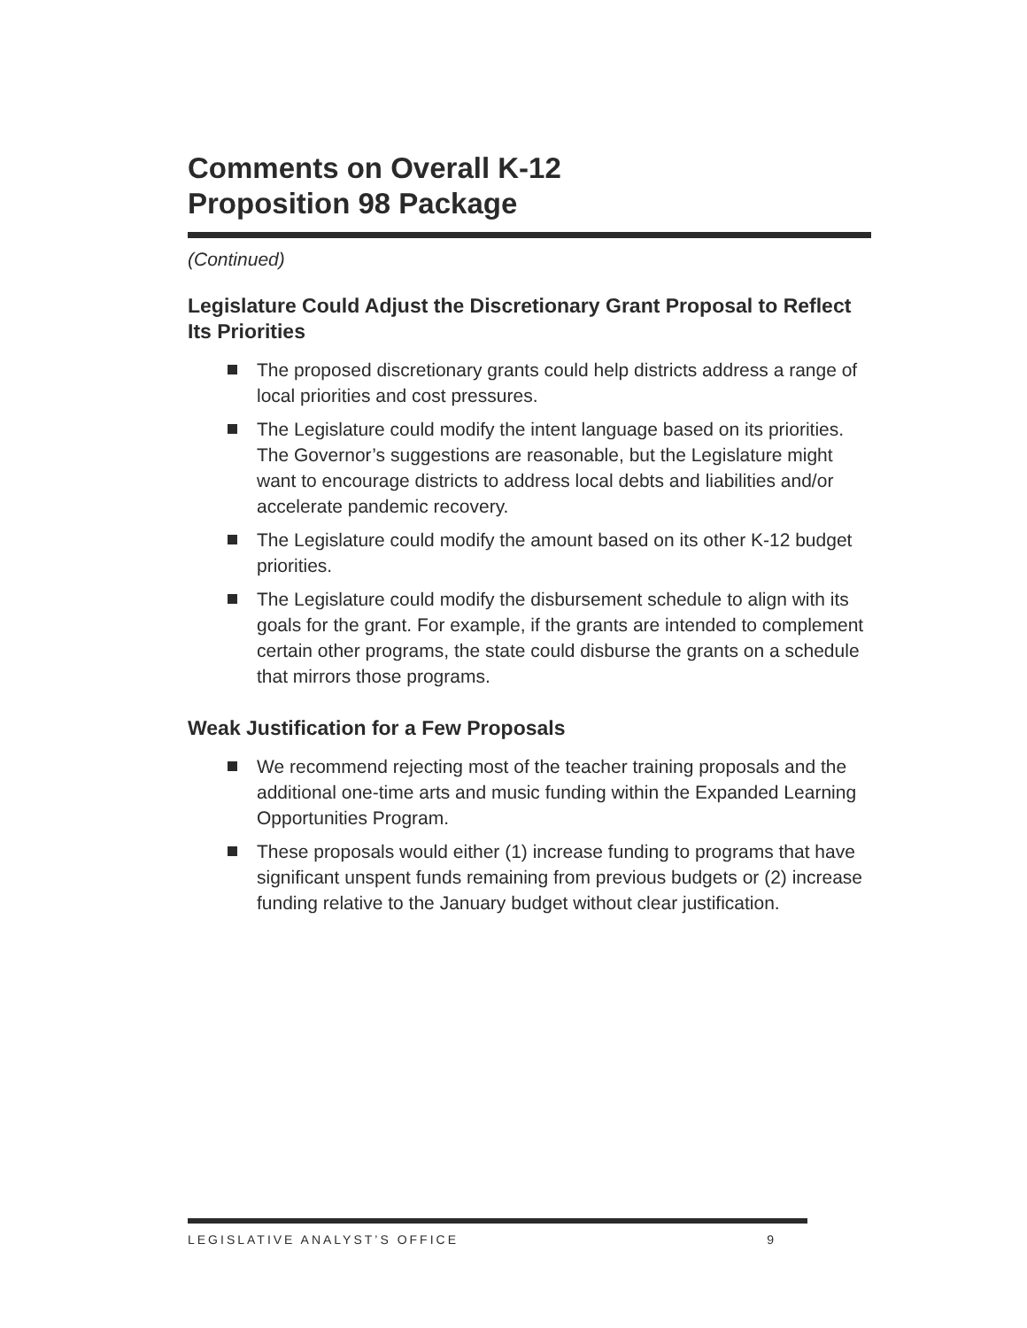Comments on Overall K-12
Proposition 98 Package
(Continued)
Legislature Could Adjust the Discretionary Grant Proposal to Reflect Its Priorities
The proposed discretionary grants could help districts address a range of local priorities and cost pressures.
The Legislature could modify the intent language based on its priorities. The Governor’s suggestions are reasonable, but the Legislature might want to encourage districts to address local debts and liabilities and/or accelerate pandemic recovery.
The Legislature could modify the amount based on its other K-12 budget priorities.
The Legislature could modify the disbursement schedule to align with its goals for the grant. For example, if the grants are intended to complement certain other programs, the state could disburse the grants on a schedule that mirrors those programs.
Weak Justification for a Few Proposals
We recommend rejecting most of the teacher training proposals and the additional one-time arts and music funding within the Expanded Learning Opportunities Program.
These proposals would either (1) increase funding to programs that have significant unspent funds remaining from previous budgets or (2) increase funding relative to the January budget without clear justification.
LEGISLATIVE ANALYST’S OFFICE 9